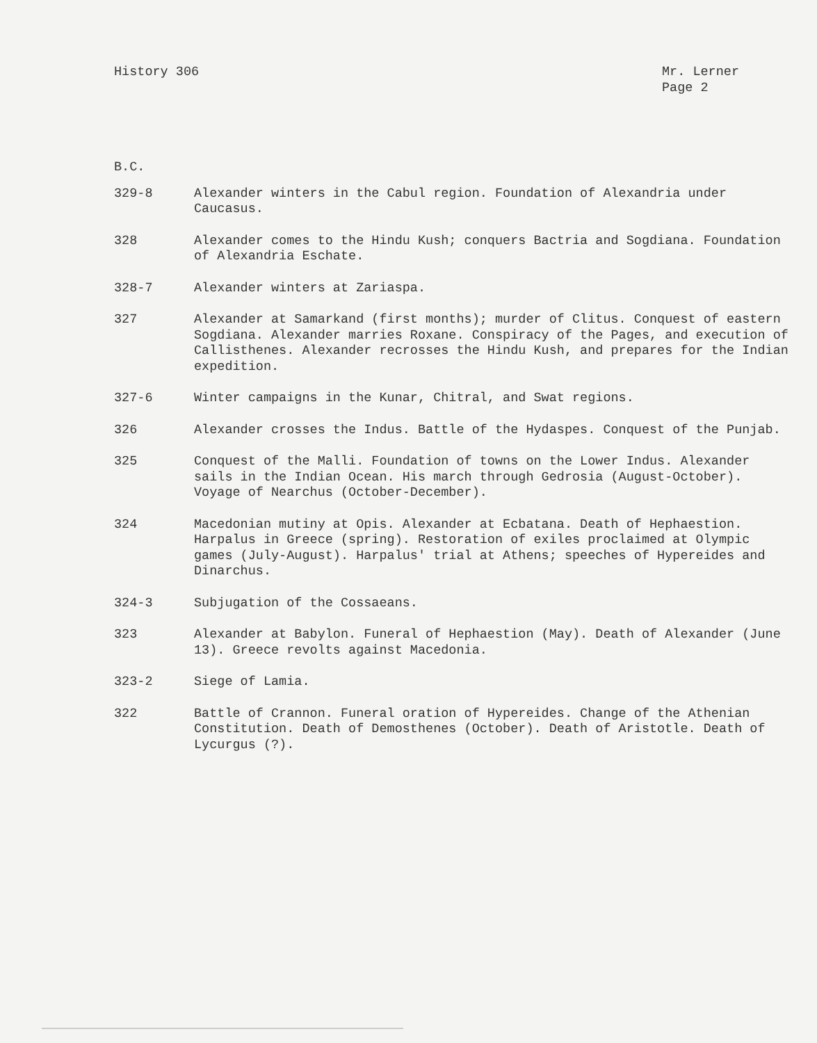History 306 Mr. Lerner
Page 2
B.C.
| 329-8 | Alexander winters in the Cabul region. Foundation of Alexandria under Caucasus. |
| 328 | Alexander comes to the Hindu Kush; conquers Bactria and Sogdiana. Foundation of Alexandria Eschate. |
| 328-7 | Alexander winters at Zariaspa. |
| 327 | Alexander at Samarkand (first months); murder of Clitus. Conquest of eastern Sogdiana. Alexander marries Roxane. Conspiracy of the Pages, and execution of Callisthenes. Alexander recrosses the Hindu Kush, and prepares for the Indian expedition. |
| 327-6 | Winter campaigns in the Kunar, Chitral, and Swat regions. |
| 326 | Alexander crosses the Indus. Battle of the Hydaspes. Conquest of the Punjab. |
| 325 | Conquest of the Malli. Foundation of towns on the Lower Indus. Alexander sails in the Indian Ocean. His march through Gedrosia (August-October). Voyage of Nearchus (October-December). |
| 324 | Macedonian mutiny at Opis. Alexander at Ecbatana. Death of Hephaestion. Harpalus in Greece (spring). Restoration of exiles proclaimed at Olympic games (July-August). Harpalus' trial at Athens; speeches of Hypereides and Dinarchus. |
| 324-3 | Subjugation of the Cossaeans. |
| 323 | Alexander at Babylon. Funeral of Hephaestion (May). Death of Alexander (June 13). Greece revolts against Macedonia. |
| 323-2 | Siege of Lamia. |
| 322 | Battle of Crannon. Funeral oration of Hypereides. Change of the Athenian Constitution. Death of Demosthenes (October). Death of Aristotle. Death of Lycurgus (?). |